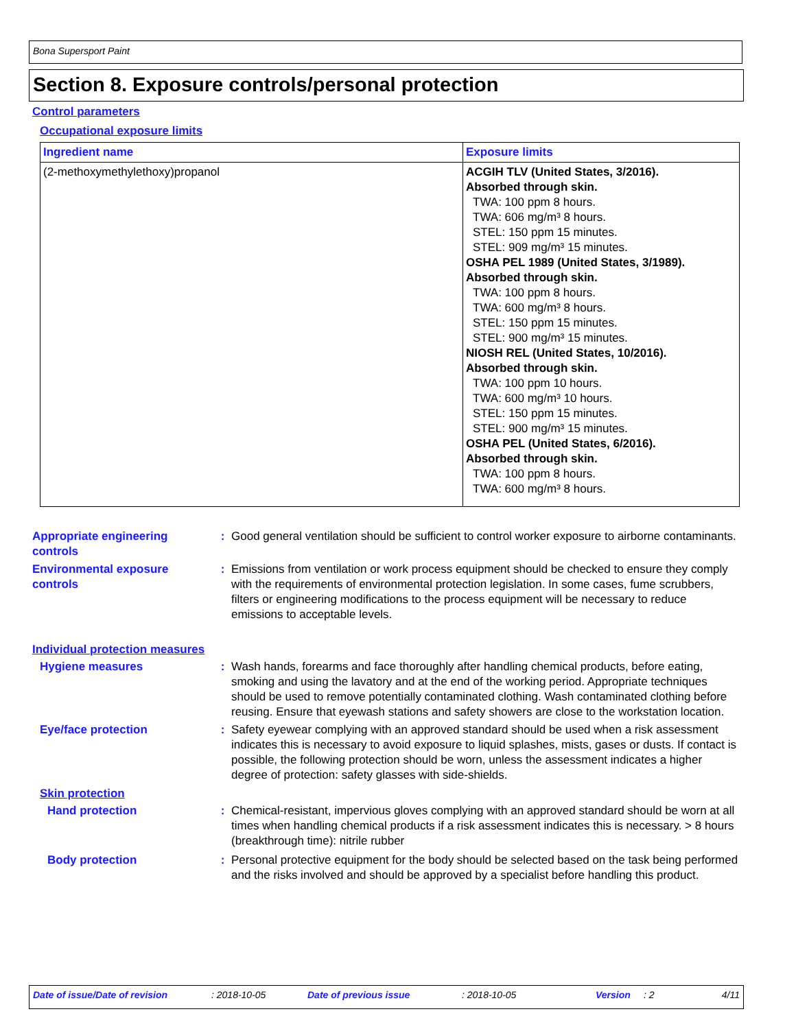Bona Supersport Paint
Section 8. Exposure controls/personal protection
Control parameters
Occupational exposure limits
| Ingredient name | Exposure limits |
| --- | --- |
| (2-methoxymethylethoxy)propanol | ACGIH TLV (United States, 3/2016). Absorbed through skin. TWA: 100 ppm 8 hours. TWA: 606 mg/m³ 8 hours. STEL: 150 ppm 15 minutes. STEL: 909 mg/m³ 15 minutes. OSHA PEL 1989 (United States, 3/1989). Absorbed through skin. TWA: 100 ppm 8 hours. TWA: 600 mg/m³ 8 hours. STEL: 150 ppm 15 minutes. STEL: 900 mg/m³ 15 minutes. NIOSH REL (United States, 10/2016). Absorbed through skin. TWA: 100 ppm 10 hours. TWA: 600 mg/m³ 10 hours. STEL: 150 ppm 15 minutes. STEL: 900 mg/m³ 15 minutes. OSHA PEL (United States, 6/2016). Absorbed through skin. TWA: 100 ppm 8 hours. TWA: 600 mg/m³ 8 hours. |
Appropriate engineering controls
: Good general ventilation should be sufficient to control worker exposure to airborne contaminants.
Environmental exposure controls
: Emissions from ventilation or work process equipment should be checked to ensure they comply with the requirements of environmental protection legislation. In some cases, fume scrubbers, filters or engineering modifications to the process equipment will be necessary to reduce emissions to acceptable levels.
Individual protection measures
Hygiene measures : Wash hands, forearms and face thoroughly after handling chemical products, before eating, smoking and using the lavatory and at the end of the working period. Appropriate techniques should be used to remove potentially contaminated clothing. Wash contaminated clothing before reusing. Ensure that eyewash stations and safety showers are close to the workstation location.
Eye/face protection : Safety eyewear complying with an approved standard should be used when a risk assessment indicates this is necessary to avoid exposure to liquid splashes, mists, gases or dusts. If contact is possible, the following protection should be worn, unless the assessment indicates a higher degree of protection: safety glasses with side-shields.
Skin protection
Hand protection : Chemical-resistant, impervious gloves complying with an approved standard should be worn at all times when handling chemical products if a risk assessment indicates this is necessary. > 8 hours (breakthrough time): nitrile rubber
Body protection : Personal protective equipment for the body should be selected based on the task being performed and the risks involved and should be approved by a specialist before handling this product.
Date of issue/Date of revision: 2018-10-05 Date of previous issue: 2018-10-05 Version: 2 4/11